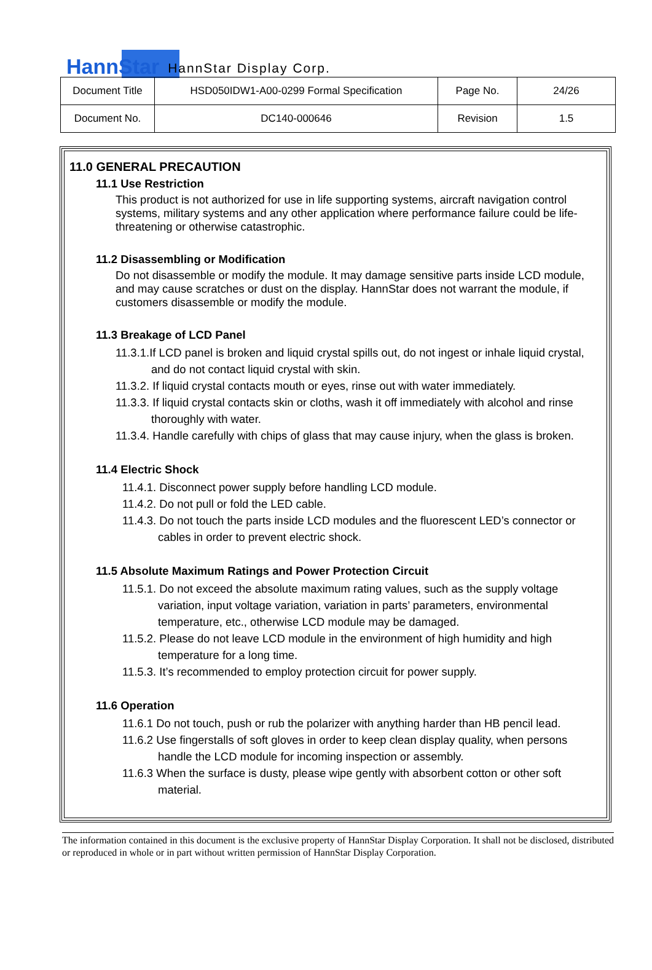HannStar
HannStar Display Corp.
| Document Title | HSD050IDW1-A00-0299 Formal Specification | Page No. | 24/26 |
| Document No. | DC140-000646 | Revision | 1.5 |
11.0 GENERAL PRECAUTION
11.1 Use Restriction
This product is not authorized for use in life supporting systems, aircraft navigation control systems, military systems and any other application where performance failure could be life-threatening or otherwise catastrophic.
11.2 Disassembling or Modification
Do not disassemble or modify the module. It may damage sensitive parts inside LCD module, and may cause scratches or dust on the display. HannStar does not warrant the module, if customers disassemble or modify the module.
11.3 Breakage of LCD Panel
11.3.1.If LCD panel is broken and liquid crystal spills out, do not ingest or inhale liquid crystal, and do not contact liquid crystal with skin.
11.3.2. If liquid crystal contacts mouth or eyes, rinse out with water immediately.
11.3.3. If liquid crystal contacts skin or cloths, wash it off immediately with alcohol and rinse thoroughly with water.
11.3.4. Handle carefully with chips of glass that may cause injury, when the glass is broken.
11.4 Electric Shock
11.4.1. Disconnect power supply before handling LCD module.
11.4.2. Do not pull or fold the LED cable.
11.4.3. Do not touch the parts inside LCD modules and the fluorescent LED’s connector or cables in order to prevent electric shock.
11.5 Absolute Maximum Ratings and Power Protection Circuit
11.5.1. Do not exceed the absolute maximum rating values, such as the supply voltage variation, input voltage variation, variation in parts’ parameters, environmental temperature, etc., otherwise LCD module may be damaged.
11.5.2. Please do not leave LCD module in the environment of high humidity and high temperature for a long time.
11.5.3. It’s recommended to employ protection circuit for power supply.
11.6 Operation
11.6.1 Do not touch, push or rub the polarizer with anything harder than HB pencil lead.
11.6.2 Use fingerstalls of soft gloves in order to keep clean display quality, when persons handle the LCD module for incoming inspection or assembly.
11.6.3 When the surface is dusty, please wipe gently with absorbent cotton or other soft material.
The information contained in this document is the exclusive property of HannStar Display Corporation. It shall not be disclosed, distributed or reproduced in whole or in part without written permission of HannStar Display Corporation.